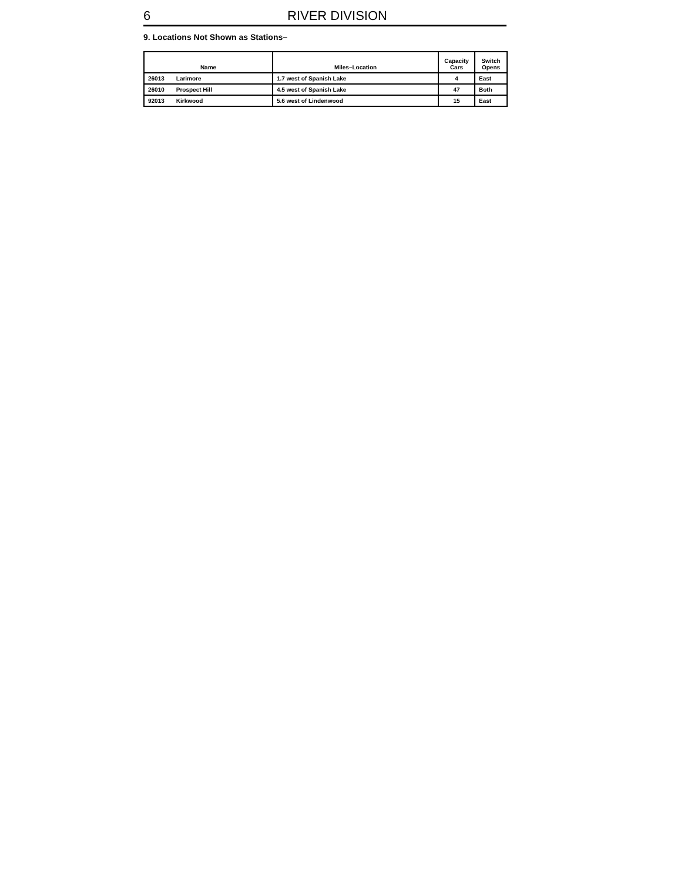6 RIVER DIVISION
9. Locations Not Shown as Stations–
| Name | Miles–Location | Capacity Cars | Switch Opens |
| --- | --- | --- | --- |
| 26013 Larimore | 1.7 west of Spanish Lake | 4 | East |
| 26010 Prospect Hill | 4.5 west of Spanish Lake | 47 | Both |
| 92013 Kirkwood | 5.6 west of Lindenwood | 15 | East |